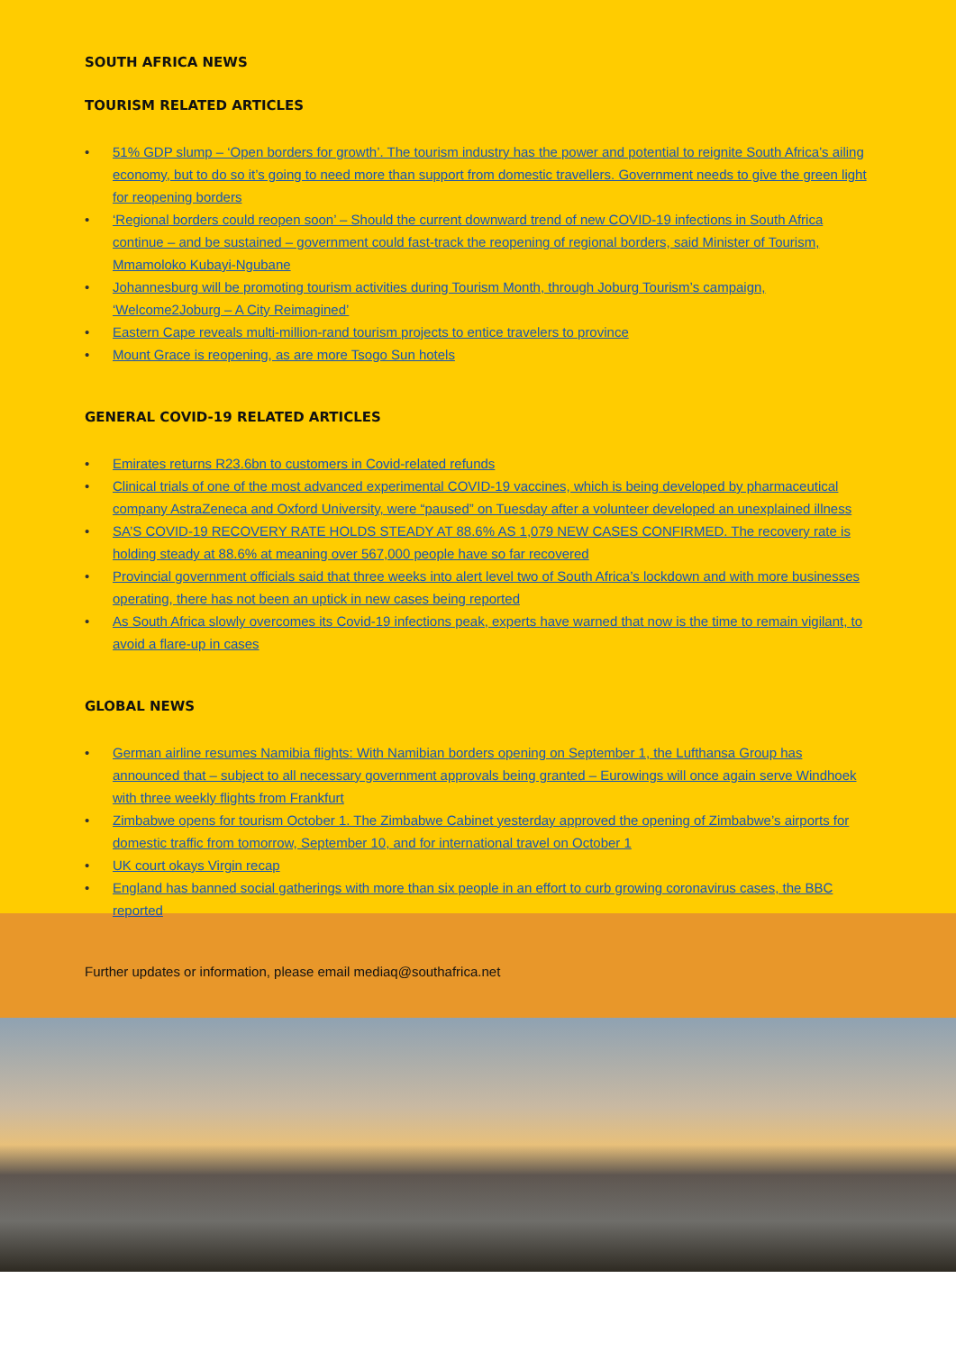SOUTH AFRICA NEWS
TOURISM RELATED ARTICLES
• 51% GDP slump – ‘Open borders for growth’. The tourism industry has the power and potential to reignite South Africa’s ailing economy, but to do so it’s going to need more than support from domestic travellers. Government needs to give the green light for reopening borders
• ‘Regional borders could reopen soon’ – Should the current downward trend of new COVID-19 infections in South Africa continue – and be sustained – government could fast-track the reopening of regional borders, said Minister of Tourism, Mmamoloko Kubayi-Ngubane
• Johannesburg will be promoting tourism activities during Tourism Month, through Joburg Tourism’s campaign, ‘Welcome2Joburg – A City Reimagined’
• Eastern Cape reveals multi-million-rand tourism projects to entice travelers to province
• Mount Grace is reopening, as are more Tsogo Sun hotels
GENERAL COVID-19 RELATED ARTICLES
• Emirates returns R23.6bn to customers in Covid-related refunds
• Clinical trials of one of the most advanced experimental COVID-19 vaccines, which is being developed by pharmaceutical company AstraZeneca and Oxford University, were “paused” on Tuesday after a volunteer developed an unexplained illness
• SA’S COVID-19 RECOVERY RATE HOLDS STEADY AT 88.6% AS 1,079 NEW CASES CONFIRMED. The recovery rate is holding steady at 88.6% at meaning over 567,000 people have so far recovered
• Provincial government officials said that three weeks into alert level two of South Africa’s lockdown and with more businesses operating, there has not been an uptick in new cases being reported
• As South Africa slowly overcomes its Covid-19 infections peak, experts have warned that now is the time to remain vigilant, to avoid a flare-up in cases
GLOBAL NEWS
• German airline resumes Namibia flights: With Namibian borders opening on September 1, the Lufthansa Group has announced that – subject to all necessary government approvals being granted – Eurowings will once again serve Windhoek with three weekly flights from Frankfurt
• Zimbabwe opens for tourism October 1. The Zimbabwe Cabinet yesterday approved the opening of Zimbabwe’s airports for domestic traffic from tomorrow, September 10, and for international travel on October 1
• UK court okays Virgin recap
• England has banned social gatherings with more than six people in an effort to curb growing coronavirus cases, the BBC reported
Further updates or information, please email mediaq@southafrica.net